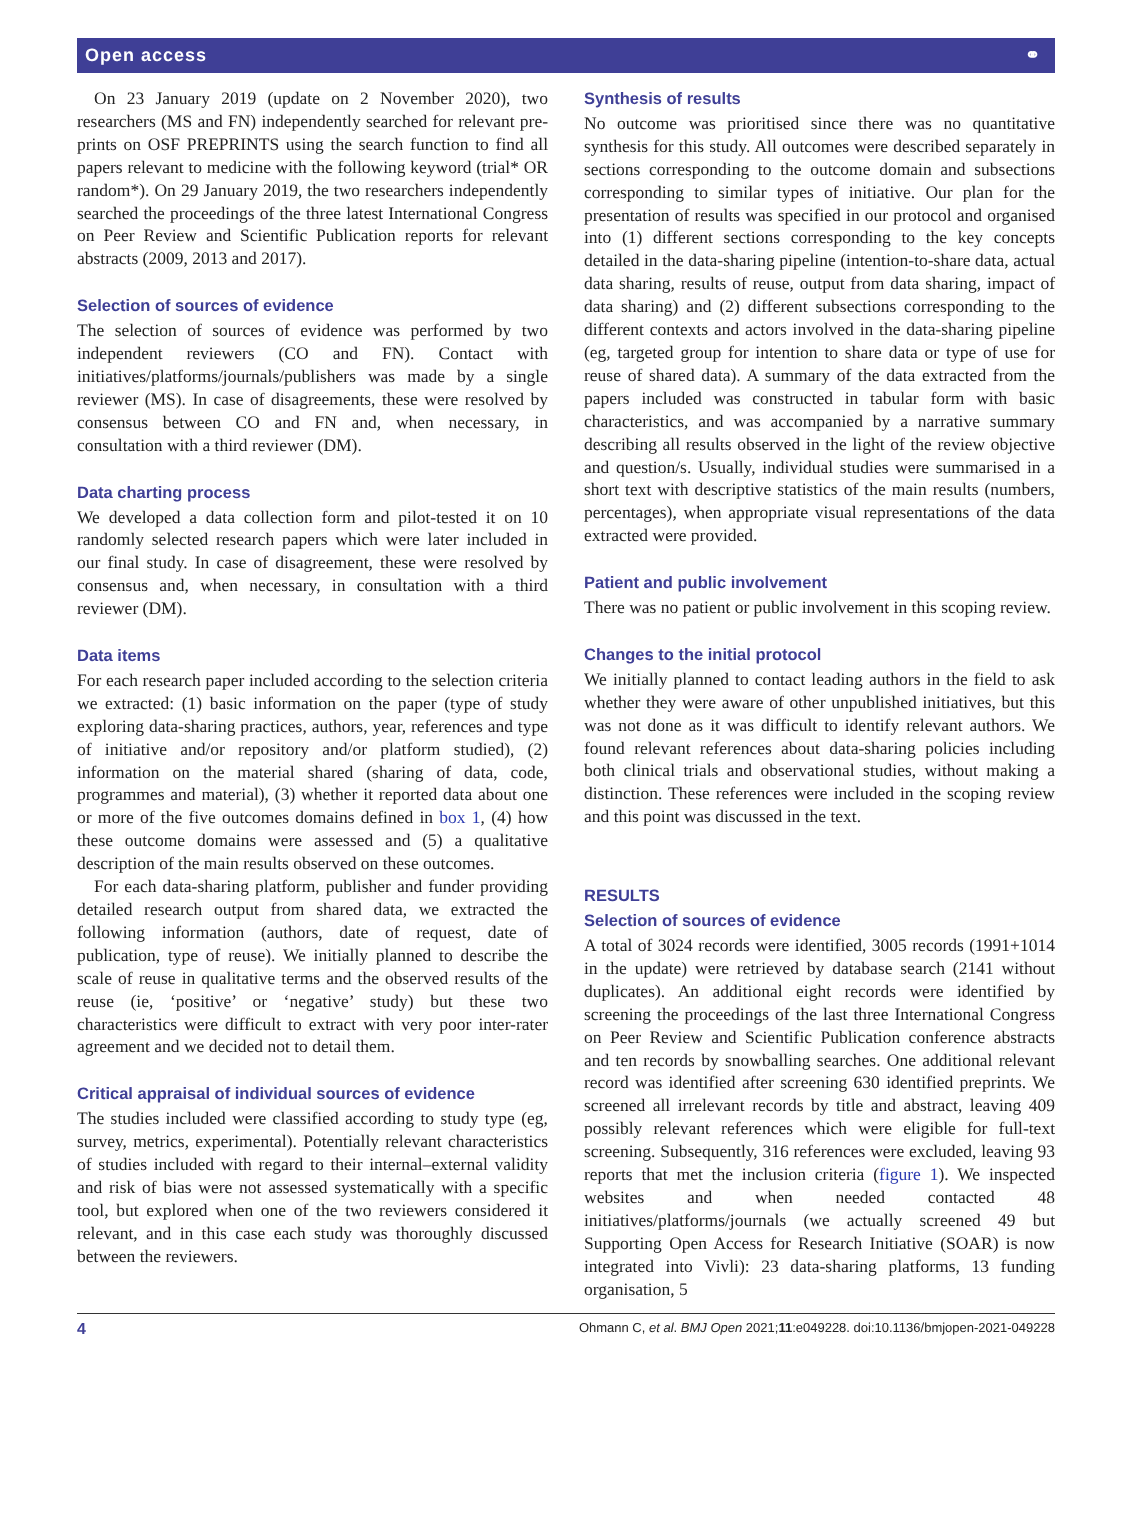Open access ⚭
On 23 January 2019 (update on 2 November 2020), two researchers (MS and FN) independently searched for relevant pre-prints on OSF PREPRINTS using the search function to find all papers relevant to medicine with the following keyword (trial* OR random*). On 29 January 2019, the two researchers independently searched the proceedings of the three latest International Congress on Peer Review and Scientific Publication reports for relevant abstracts (2009, 2013 and 2017).
Selection of sources of evidence
The selection of sources of evidence was performed by two independent reviewers (CO and FN). Contact with initiatives/platforms/journals/publishers was made by a single reviewer (MS). In case of disagreements, these were resolved by consensus between CO and FN and, when necessary, in consultation with a third reviewer (DM).
Data charting process
We developed a data collection form and pilot-tested it on 10 randomly selected research papers which were later included in our final study. In case of disagreement, these were resolved by consensus and, when necessary, in consultation with a third reviewer (DM).
Data items
For each research paper included according to the selection criteria we extracted: (1) basic information on the paper (type of study exploring data-sharing practices, authors, year, references and type of initiative and/or repository and/or platform studied), (2) information on the material shared (sharing of data, code, programmes and material), (3) whether it reported data about one or more of the five outcomes domains defined in box 1, (4) how these outcome domains were assessed and (5) a qualitative description of the main results observed on these outcomes.
For each data-sharing platform, publisher and funder providing detailed research output from shared data, we extracted the following information (authors, date of request, date of publication, type of reuse). We initially planned to describe the scale of reuse in qualitative terms and the observed results of the reuse (ie, ‘positive’ or ‘negative’ study) but these two characteristics were difficult to extract with very poor inter-rater agreement and we decided not to detail them.
Critical appraisal of individual sources of evidence
The studies included were classified according to study type (eg, survey, metrics, experimental). Potentially relevant characteristics of studies included with regard to their internal–external validity and risk of bias were not assessed systematically with a specific tool, but explored when one of the two reviewers considered it relevant, and in this case each study was thoroughly discussed between the reviewers.
Synthesis of results
No outcome was prioritised since there was no quantitative synthesis for this study. All outcomes were described separately in sections corresponding to the outcome domain and subsections corresponding to similar types of initiative. Our plan for the presentation of results was specified in our protocol and organised into (1) different sections corresponding to the key concepts detailed in the data-sharing pipeline (intention-to-share data, actual data sharing, results of reuse, output from data sharing, impact of data sharing) and (2) different subsections corresponding to the different contexts and actors involved in the data-sharing pipeline (eg, targeted group for intention to share data or type of use for reuse of shared data). A summary of the data extracted from the papers included was constructed in tabular form with basic characteristics, and was accompanied by a narrative summary describing all results observed in the light of the review objective and question/s. Usually, individual studies were summarised in a short text with descriptive statistics of the main results (numbers, percentages), when appropriate visual representations of the data extracted were provided.
Patient and public involvement
There was no patient or public involvement in this scoping review.
Changes to the initial protocol
We initially planned to contact leading authors in the field to ask whether they were aware of other unpublished initiatives, but this was not done as it was difficult to identify relevant authors. We found relevant references about data-sharing policies including both clinical trials and observational studies, without making a distinction. These references were included in the scoping review and this point was discussed in the text.
RESULTS
Selection of sources of evidence
A total of 3024 records were identified, 3005 records (1991+1014 in the update) were retrieved by database search (2141 without duplicates). An additional eight records were identified by screening the proceedings of the last three International Congress on Peer Review and Scientific Publication conference abstracts and ten records by snowballing searches. One additional relevant record was identified after screening 630 identified preprints. We screened all irrelevant records by title and abstract, leaving 409 possibly relevant references which were eligible for full-text screening. Subsequently, 316 references were excluded, leaving 93 reports that met the inclusion criteria (figure 1). We inspected websites and when needed contacted 48 initiatives/platforms/journals (we actually screened 49 but Supporting Open Access for Research Initiative (SOAR) is now integrated into Vivli): 23 data-sharing platforms, 13 funding organisation, 5
4 Ohmann C, et al. BMJ Open 2021;11:e049228. doi:10.1136/bmjopen-2021-049228